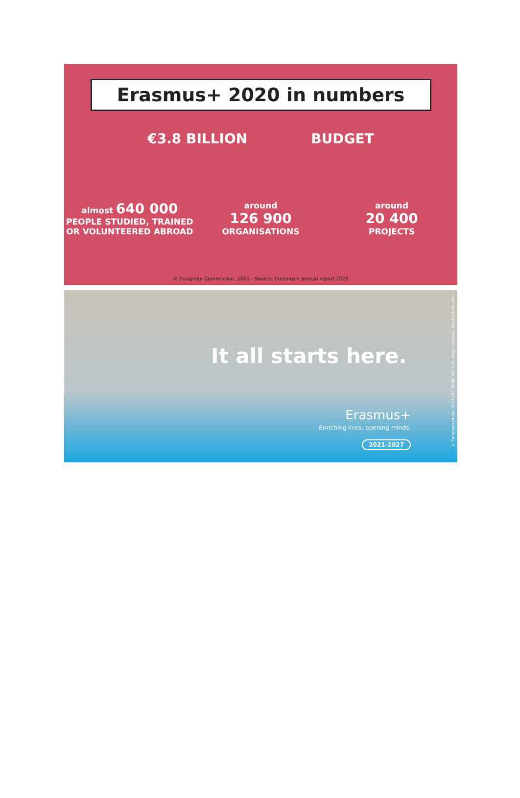Erasmus+ 2020 in numbers
€3.8 BILLION BUDGET
almost 640 000
PEOPLE STUDIED, TRAINED
OR VOLUNTEERED ABROAD
around
126 900
ORGANISATIONS
around
20 400
PROJECTS
© European Commission, 2021 - Source: Erasmus+ annual report 2020
It all starts here.
Erasmus+
Enriching lives, opening minds.
2021-2027
© European Union, 2021 (CC BY-NC-ND 4.0) Image sources: stock.adobe.com